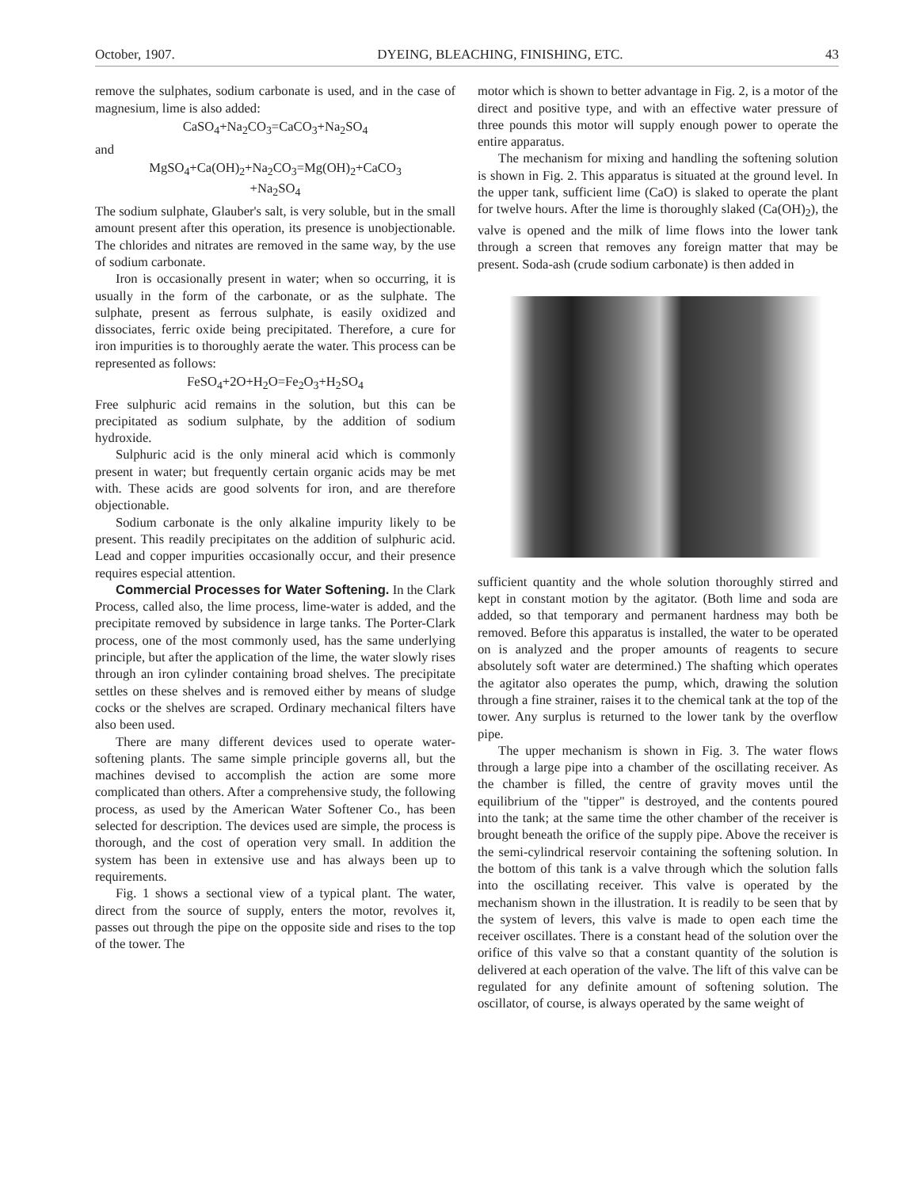October, 1907. DYEING, BLEACHING, FINISHING, ETC. 43
remove the sulphates, sodium carbonate is used, and in the case of magnesium, lime is also added:
CaSO<sub>4</sub>+Na<sub>2</sub>CO<sub>3</sub>=CaCO<sub>3</sub>+Na<sub>2</sub>SO<sub>4</sub>
and
MgSO<sub>4</sub>+Ca(OH)<sub>2</sub>+Na<sub>2</sub>CO<sub>3</sub>=Mg(OH)<sub>2</sub>+CaCO<sub>3</sub>
+Na<sub>2</sub>SO<sub>4</sub>
The sodium sulphate, Glauber's salt, is very soluble, but in the small amount present after this operation, its presence is unobjectionable. The chlorides and nitrates are removed in the same way, by the use of sodium carbonate.
Iron is occasionally present in water; when so occurring, it is usually in the form of the carbonate, or as the sulphate. The sulphate, present as ferrous sulphate, is easily oxidized and dissociates, ferric oxide being precipitated. Therefore, a cure for iron impurities is to thoroughly aerate the water. This process can be represented as follows:
FeSO<sub>4</sub>+2O+H<sub>2</sub>O=Fe<sub>2</sub>O<sub>3</sub>+H<sub>2</sub>SO<sub>4</sub>
Free sulphuric acid remains in the solution, but this can be precipitated as sodium sulphate, by the addition of sodium hydroxide.
Sulphuric acid is the only mineral acid which is commonly present in water; but frequently certain organic acids may be met with. These acids are good solvents for iron, and are therefore objectionable.
Sodium carbonate is the only alkaline impurity likely to be present. This readily precipitates on the addition of sulphuric acid. Lead and copper impurities occasionally occur, and their presence requires especial attention.
Commercial Processes for Water Softening. In the Clark Process, called also, the lime process, lime-water is added, and the precipitate removed by subsidence in large tanks. The Porter-Clark process, one of the most commonly used, has the same underlying principle, but after the application of the lime, the water slowly rises through an iron cylinder containing broad shelves. The precipitate settles on these shelves and is removed either by means of sludge cocks or the shelves are scraped. Ordinary mechanical filters have also been used.
There are many different devices used to operate water-softening plants. The same simple principle governs all, but the machines devised to accomplish the action are some more complicated than others. After a comprehensive study, the following process, as used by the American Water Softener Co., has been selected for description. The devices used are simple, the process is thorough, and the cost of operation very small. In addition the system has been in extensive use and has always been up to requirements.
Fig. 1 shows a sectional view of a typical plant. The water, direct from the source of supply, enters the motor, revolves it, passes out through the pipe on the opposite side and rises to the top of the tower. The
motor which is shown to better advantage in Fig. 2, is a motor of the direct and positive type, and with an effective water pressure of three pounds this motor will supply enough power to operate the entire apparatus.
The mechanism for mixing and handling the softening solution is shown in Fig. 2. This apparatus is situated at the ground level. In the upper tank, sufficient lime (CaO) is slaked to operate the plant for twelve hours. After the lime is thoroughly slaked (Ca(OH)<sub>2</sub>), the valve is opened and the milk of lime flows into the lower tank through a screen that removes any foreign matter that may be present. Soda-ash (crude sodium carbonate) is then added in
sufficient quantity and the whole solution thoroughly stirred and kept in constant motion by the agitator. (Both lime and soda are added, so that temporary and permanent hardness may both be removed. Before this apparatus is installed, the water to be operated on is analyzed and the proper amounts of reagents to secure absolutely soft water are determined.) The shafting which operates the agitator also operates the pump, which, drawing the solution through a fine strainer, raises it to the chemical tank at the top of the tower. Any surplus is returned to the lower tank by the overflow pipe.
The upper mechanism is shown in Fig. 3. The water flows through a large pipe into a chamber of the oscillating receiver. As the chamber is filled, the centre of gravity moves until the equilibrium of the "tipper" is destroyed, and the contents poured into the tank; at the same time the other chamber of the receiver is brought beneath the orifice of the supply pipe. Above the receiver is the semi-cylindrical reservoir containing the softening solution. In the bottom of this tank is a valve through which the solution falls into the oscillating receiver. This valve is operated by the mechanism shown in the illustration. It is readily to be seen that by the system of levers, this valve is made to open each time the receiver oscillates. There is a constant head of the solution over the orifice of this valve so that a constant quantity of the solution is delivered at each operation of the valve. The lift of this valve can be regulated for any definite amount of softening solution. The oscillator, of course, is always operated by the same weight of